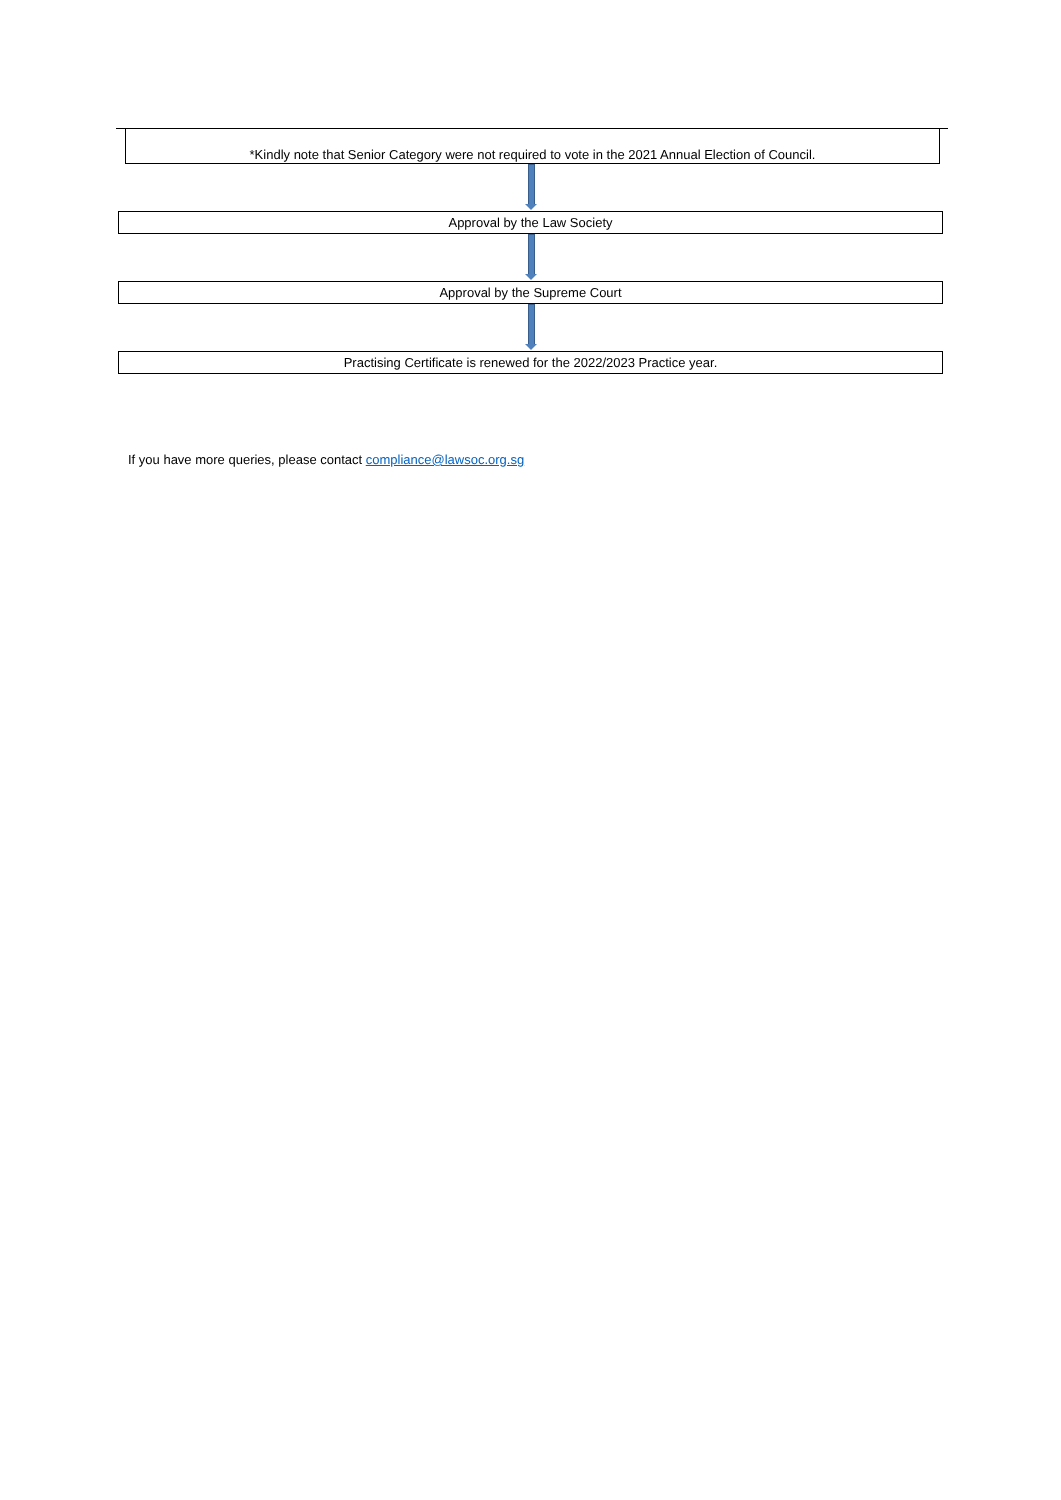*Kindly note that Senior Category were not required to vote in the 2021 Annual Election of Council.
Approval by the Law Society
Approval by the Supreme Court
Practising Certificate is renewed for the 2022/2023 Practice year.
If you have more queries, please contact compliance@lawsoc.org.sg